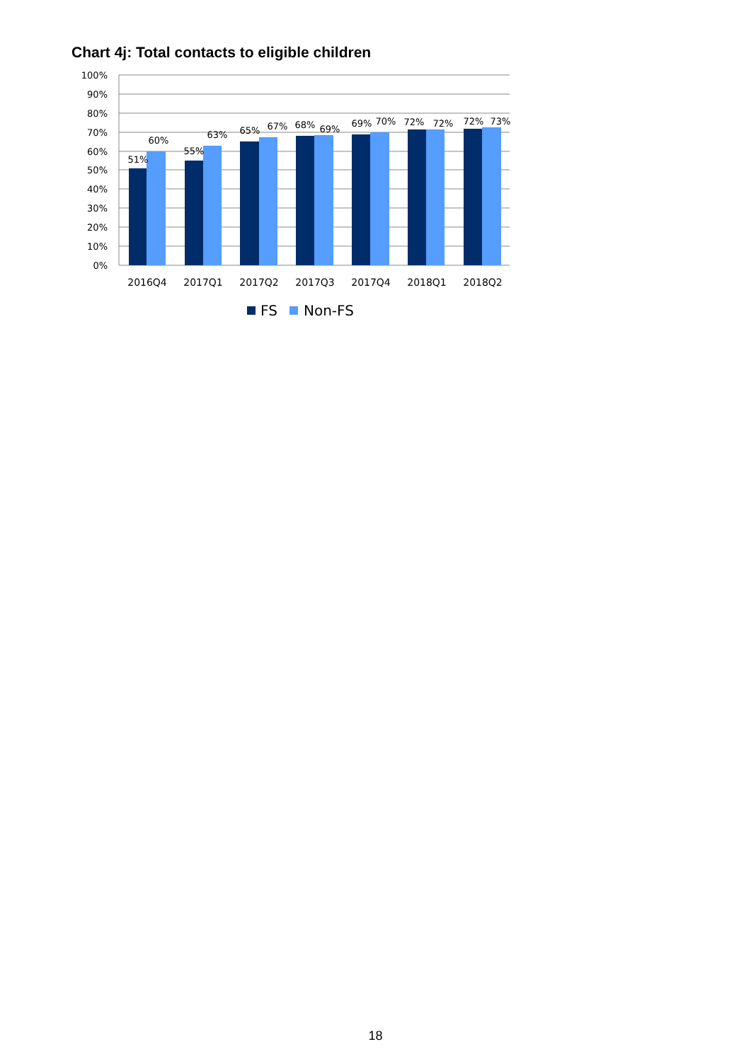Chart 4j: Total contacts to eligible children
100%
90%
80%
70%
60%
50%
40%
30%
20%
10%
0%
51%
60%
55%
63%
65%
67%
68%
69%
69%
70%
72%
72%
72%
73%
2016Q4
2017Q1
2017Q2
2017Q3
2017Q4
2018Q1
2018Q2
FS
Non-FS
18